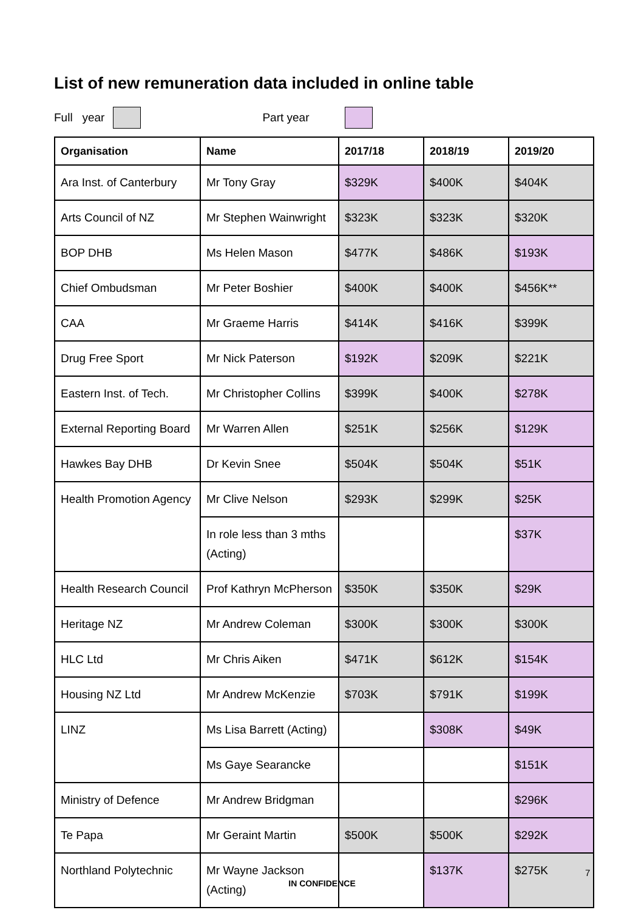List of new remuneration data included in online table
Full year Part year
| Organisation | Name | 2017/18 | 2018/19 | 2019/20 |
| --- | --- | --- | --- | --- |
| Ara Inst. of Canterbury | Mr Tony Gray | $329K | $400K | $404K |
| Arts Council of NZ | Mr Stephen Wainwright | $323K | $323K | $320K |
| BOP DHB | Ms Helen Mason | $477K | $486K | $193K |
| Chief Ombudsman | Mr Peter Boshier | $400K | $400K | $456K** |
| CAA | Mr Graeme Harris | $414K | $416K | $399K |
| Drug Free Sport | Mr Nick Paterson | $192K | $209K | $221K |
| Eastern Inst. of Tech. | Mr Christopher Collins | $399K | $400K | $278K |
| External Reporting Board | Mr Warren Allen | $251K | $256K | $129K |
| Hawkes Bay DHB | Dr Kevin Snee | $504K | $504K | $51K |
| Health Promotion Agency | Mr Clive Nelson | $293K | $299K | $25K |
| | In role less than 3 mths (Acting) | | | $37K |
| Health Research Council | Prof Kathryn McPherson | $350K | $350K | $29K |
| Heritage NZ | Mr Andrew Coleman | $300K | $300K | $300K |
| HLC Ltd | Mr Chris Aiken | $471K | $612K | $154K |
| Housing NZ Ltd | Mr Andrew McKenzie | $703K | $791K | $199K |
| LINZ | Ms Lisa Barrett (Acting) | | $308K | $49K |
| | Ms Gaye Searancke | | | $151K |
| Ministry of Defence | Mr Andrew Bridgman | | | $296K |
| Te Papa | Mr Geraint Martin | $500K | $500K | $292K |
| Northland Polytechnic | Mr Wayne Jackson (Acting) | | $137K | $275K |
7
IN CONFIDENCE